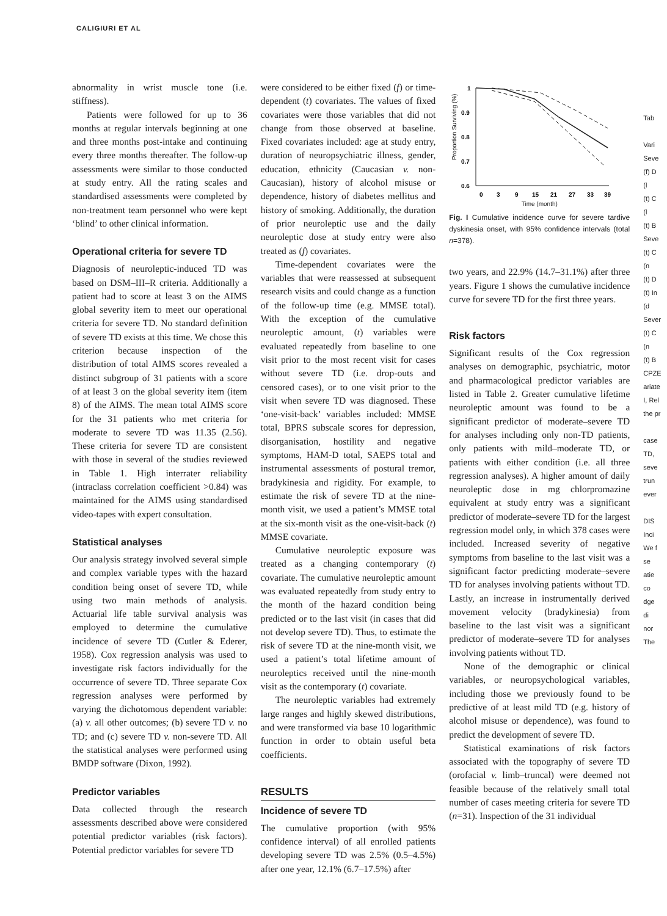CALIGIURI ET AL
abnormality in wrist muscle tone (i.e. stiffness).
Patients were followed for up to 36 months at regular intervals beginning at one and three months post-intake and continuing every three months thereafter. The follow-up assessments were similar to those conducted at study entry. All the rating scales and standardised assessments were completed by non-treatment team personnel who were kept ‘blind’ to other clinical information.
Operational criteria for severe TD
Diagnosis of neuroleptic-induced TD was based on DSM–III–R criteria. Additionally a patient had to score at least 3 on the AIMS global severity item to meet our operational criteria for severe TD. No standard definition of severe TD exists at this time. We chose this criterion because inspection of the distribution of total AIMS scores revealed a distinct subgroup of 31 patients with a score of at least 3 on the global severity item (item 8) of the AIMS. The mean total AIMS score for the 31 patients who met criteria for moderate to severe TD was 11.35 (2.56). These criteria for severe TD are consistent with those in several of the studies reviewed in Table 1. High interrater reliability (intraclass correlation coefficient >0.84) was maintained for the AIMS using standardised video-tapes with expert consultation.
Statistical analyses
Our analysis strategy involved several simple and complex variable types with the hazard condition being onset of severe TD, while using two main methods of analysis. Actuarial life table survival analysis was employed to determine the cumulative incidence of severe TD (Cutler & Ederer, 1958). Cox regression analysis was used to investigate risk factors individually for the occurrence of severe TD. Three separate Cox regression analyses were performed by varying the dichotomous dependent variable: (a) v. all other outcomes; (b) severe TD v. no TD; and (c) severe TD v. non-severe TD. All the statistical analyses were performed using BMDP software (Dixon, 1992).
Predictor variables
Data collected through the research assessments described above were considered potential predictor variables (risk factors). Potential predictor variables for severe TD
were considered to be either fixed (f) or time-dependent (t) covariates. The values of fixed covariates were those variables that did not change from those observed at baseline. Fixed covariates included: age at study entry, duration of neuropsychiatric illness, gender, education, ethnicity (Caucasian v. non-Caucasian), history of alcohol misuse or dependence, history of diabetes mellitus and history of smoking. Additionally, the duration of prior neuroleptic use and the daily neuroleptic dose at study entry were also treated as (f) covariates.
Time-dependent covariates were the variables that were reassessed at subsequent research visits and could change as a function of the follow-up time (e.g. MMSE total). With the exception of the cumulative neuroleptic amount, (t) variables were evaluated repeatedly from baseline to one visit prior to the most recent visit for cases without severe TD (i.e. drop-outs and censored cases), or to one visit prior to the visit when severe TD was diagnosed. These ‘one-visit-back’ variables included: MMSE total, BPRS subscale scores for depression, disorganisation, hostility and negative symptoms, HAM-D total, SAEPS total and instrumental assessments of postural tremor, bradykinesia and rigidity. For example, to estimate the risk of severe TD at the nine-month visit, we used a patient’s MMSE total at the six-month visit as the one-visit-back (t) MMSE covariate.
Cumulative neuroleptic exposure was treated as a changing contemporary (t) covariate. The cumulative neuroleptic amount was evaluated repeatedly from study entry to the month of the hazard condition being predicted or to the last visit (in cases that did not develop severe TD). Thus, to estimate the risk of severe TD at the nine-month visit, we used a patient’s total lifetime amount of neuroleptics received until the nine-month visit as the contemporary (t) covariate.
The neuroleptic variables had extremely large ranges and highly skewed distributions, and were transformed via base 10 logarithmic function in order to obtain useful beta coefficients.
RESULTS
Incidence of severe TD
The cumulative proportion (with 95% confidence interval) of all enrolled patients developing severe TD was 2.5% (0.5–4.5%) after one year, 12.1% (6.7–17.5%) after
Proportion Surviving (%)
1
0.9
0.8
0.7
0.6
0
3
9
15
21
27
33
39
Time (month)
Fig. I Cumulative incidence curve for severe tardive dyskinesia onset, with 95% confidence intervals (total n=378).
two years, and 22.9% (14.7–31.1%) after three years. Figure 1 shows the cumulative incidence curve for severe TD for the first three years.
Risk factors
Significant results of the Cox regression analyses on demographic, psychiatric, motor and pharmacological predictor variables are listed in Table 2. Greater cumulative lifetime neuroleptic amount was found to be a significant predictor of moderate–severe TD for analyses including only non-TD patients, only patients with mild–moderate TD, or patients with either condition (i.e. all three regression analyses). A higher amount of daily neuroleptic dose in mg chlorpromazine equivalent at study entry was a significant predictor of moderate–severe TD for the largest regression model only, in which 378 cases were included. Increased severity of negative symptoms from baseline to the last visit was a significant factor predicting moderate–severe TD for analyses involving patients without TD. Lastly, an increase in instrumentally derived movement velocity (bradykinesia) from baseline to the last visit was a significant predictor of moderate–severe TD for analyses involving patients without TD.
None of the demographic or clinical variables, or neuropsychological variables, including those we previously found to be predictive of at least mild TD (e.g. history of alcohol misuse or dependence), was found to predict the development of severe TD.
Statistical examinations of risk factors associated with the topography of severe TD (orofacial v. limb–truncal) were deemed not feasible because of the relatively small total number of cases meeting criteria for severe TD (n=31). Inspection of the 31 individual
Tab
Vari
Seve
(f) D
(l
(t) C
(l
(t) B
Seve
(t) C
(n
(t) D
(t) In
(d
Sever
(t) C
(n
(t) B
CPZE
ariate
I, Rel
the pr
case
TD,
seve
trun
ever
DIS
Inci
We f
se
atie
co
dge
di
nor
The